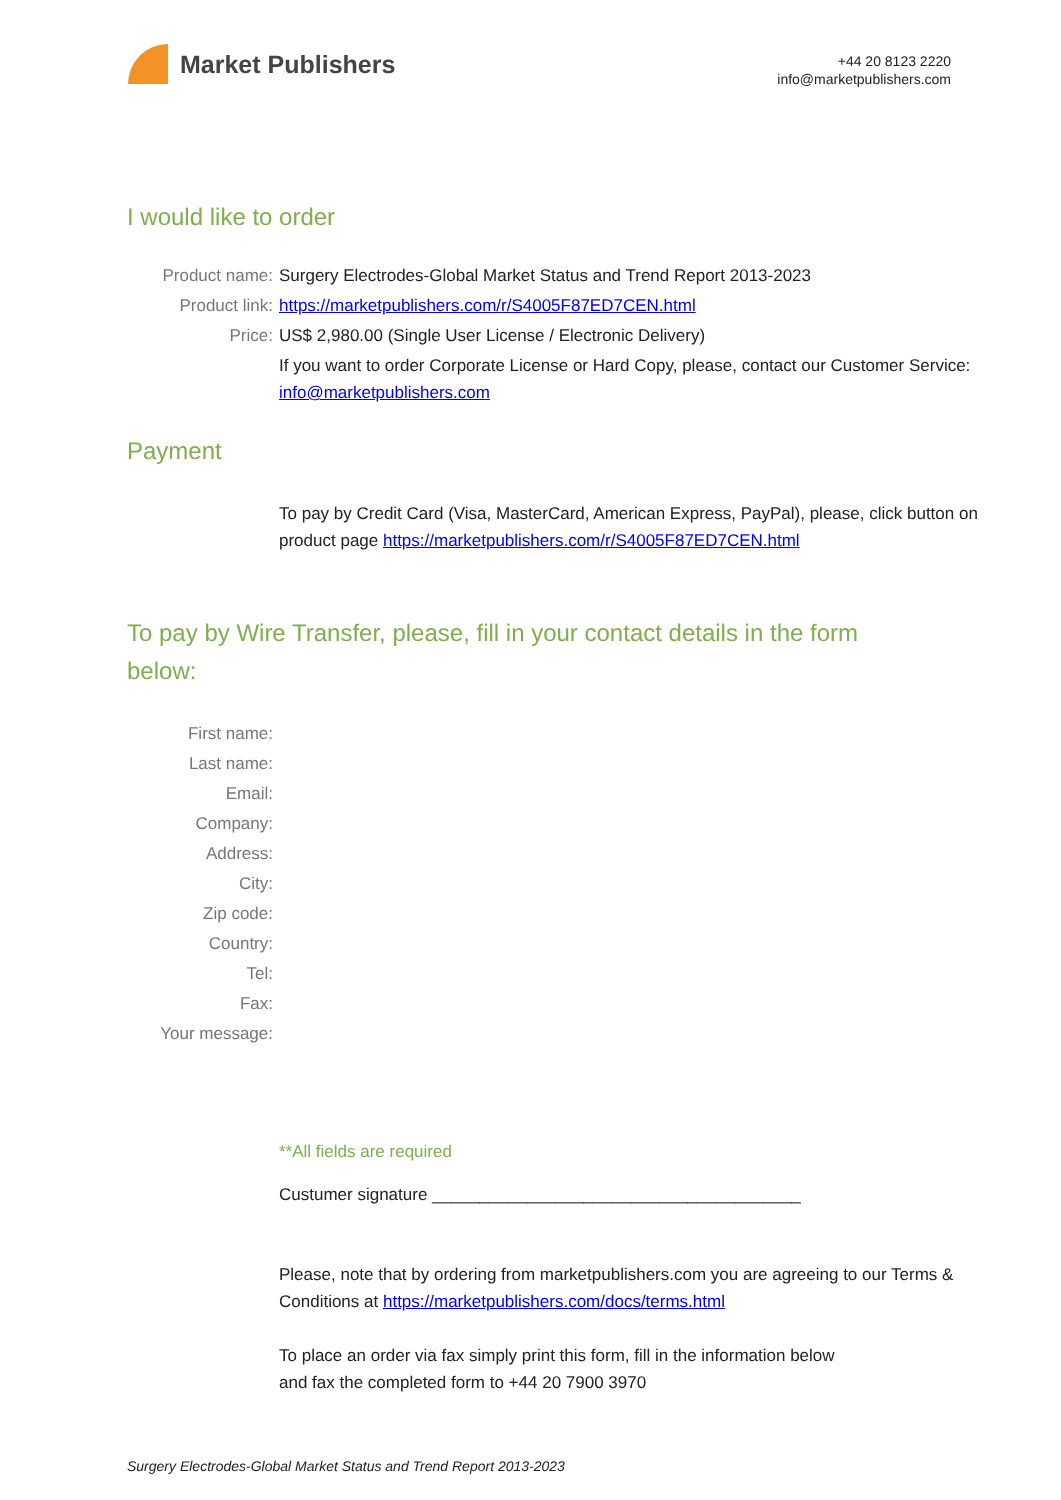Market Publishers
+44 20 8123 2220
info@marketpublishers.com
I would like to order
Product name: Surgery Electrodes-Global Market Status and Trend Report 2013-2023
Product link: https://marketpublishers.com/r/S4005F87ED7CEN.html
Price: US$ 2,980.00 (Single User License / Electronic Delivery)
If you want to order Corporate License or Hard Copy, please, contact our Customer Service:
info@marketpublishers.com
Payment
To pay by Credit Card (Visa, MasterCard, American Express, PayPal), please, click button on product page https://marketpublishers.com/r/S4005F87ED7CEN.html
To pay by Wire Transfer, please, fill in your contact details in the form below:
First name:
Last name:
Email:
Company:
Address:
City:
Zip code:
Country:
Tel:
Fax:
Your message:
**All fields are required
Custumer signature _______________________________________
Please, note that by ordering from marketpublishers.com you are agreeing to our Terms & Conditions at https://marketpublishers.com/docs/terms.html
To place an order via fax simply print this form, fill in the information below
and fax the completed form to +44 20 7900 3970
Surgery Electrodes-Global Market Status and Trend Report 2013-2023